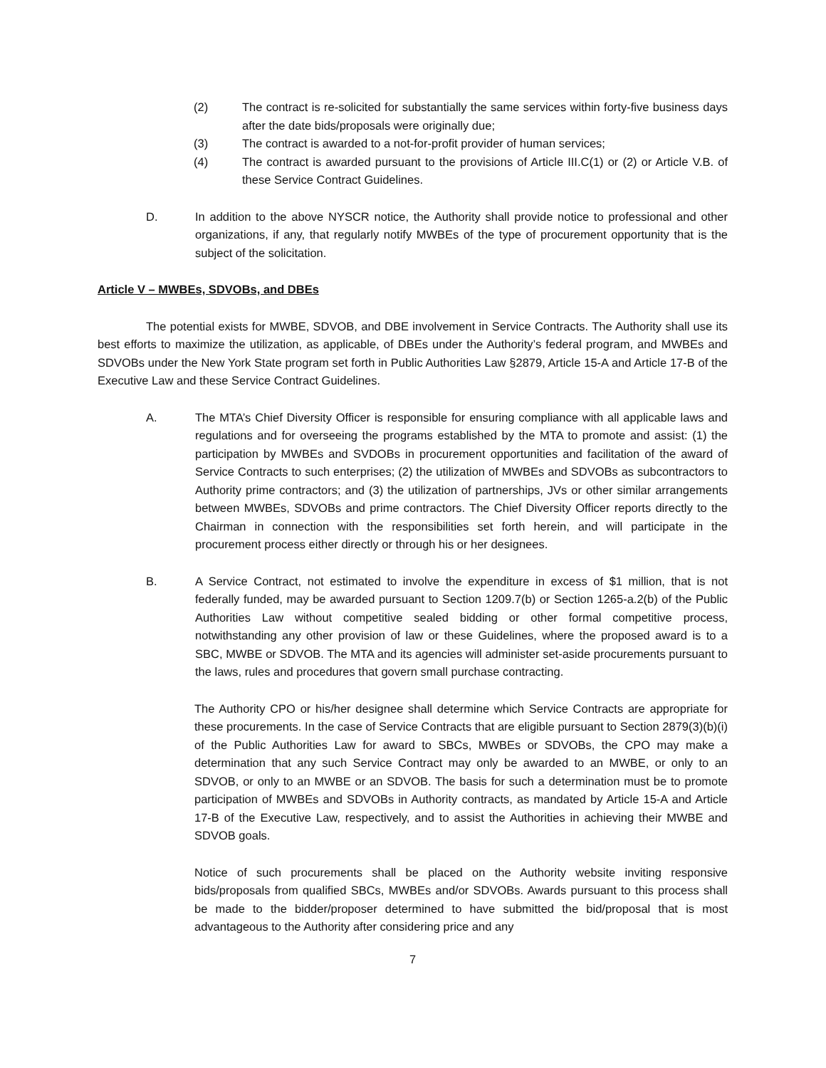(2) The contract is re-solicited for substantially the same services within forty-five business days after the date bids/proposals were originally due;
(3) The contract is awarded to a not-for-profit provider of human services;
(4) The contract is awarded pursuant to the provisions of Article III.C(1) or (2) or Article V.B. of these Service Contract Guidelines.
D. In addition to the above NYSCR notice, the Authority shall provide notice to professional and other organizations, if any, that regularly notify MWBEs of the type of procurement opportunity that is the subject of the solicitation.
Article V – MWBEs, SDVOBs, and DBEs
The potential exists for MWBE, SDVOB, and DBE involvement in Service Contracts. The Authority shall use its best efforts to maximize the utilization, as applicable, of DBEs under the Authority’s federal program, and MWBEs and SDVOBs under the New York State program set forth in Public Authorities Law §2879, Article 15-A and Article 17-B of the Executive Law and these Service Contract Guidelines.
A. The MTA’s Chief Diversity Officer is responsible for ensuring compliance with all applicable laws and regulations and for overseeing the programs established by the MTA to promote and assist: (1) the participation by MWBEs and SVDOBs in procurement opportunities and facilitation of the award of Service Contracts to such enterprises; (2) the utilization of MWBEs and SDVOBs as subcontractors to Authority prime contractors; and (3) the utilization of partnerships, JVs or other similar arrangements between MWBEs, SDVOBs and prime contractors. The Chief Diversity Officer reports directly to the Chairman in connection with the responsibilities set forth herein, and will participate in the procurement process either directly or through his or her designees.
B. A Service Contract, not estimated to involve the expenditure in excess of $1 million, that is not federally funded, may be awarded pursuant to Section 1209.7(b) or Section 1265-a.2(b) of the Public Authorities Law without competitive sealed bidding or other formal competitive process, notwithstanding any other provision of law or these Guidelines, where the proposed award is to a SBC, MWBE or SDVOB. The MTA and its agencies will administer set-aside procurements pursuant to the laws, rules and procedures that govern small purchase contracting.
The Authority CPO or his/her designee shall determine which Service Contracts are appropriate for these procurements. In the case of Service Contracts that are eligible pursuant to Section 2879(3)(b)(i) of the Public Authorities Law for award to SBCs, MWBEs or SDVOBs, the CPO may make a determination that any such Service Contract may only be awarded to an MWBE, or only to an SDVOB, or only to an MWBE or an SDVOB. The basis for such a determination must be to promote participation of MWBEs and SDVOBs in Authority contracts, as mandated by Article 15-A and Article 17-B of the Executive Law, respectively, and to assist the Authorities in achieving their MWBE and SDVOB goals.
Notice of such procurements shall be placed on the Authority website inviting responsive bids/proposals from qualified SBCs, MWBEs and/or SDVOBs. Awards pursuant to this process shall be made to the bidder/proposer determined to have submitted the bid/proposal that is most advantageous to the Authority after considering price and any
7